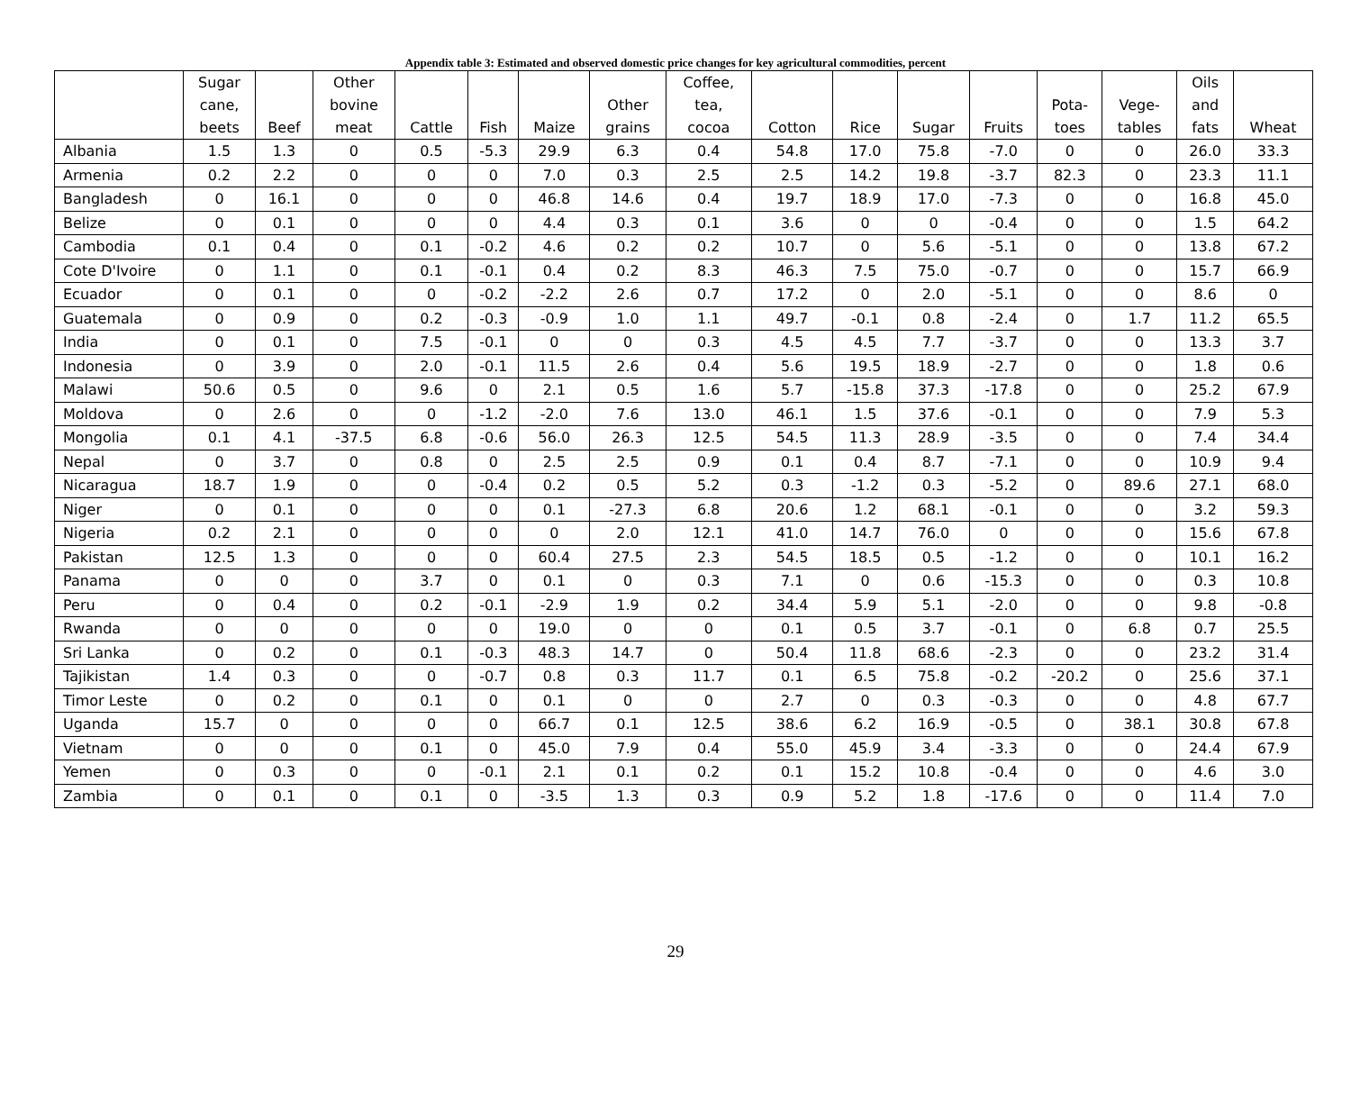Appendix table 3: Estimated and observed domestic price changes for key agricultural commodities, percent
| | Sugar cane, beets | Beef | Other bovine meat | Cattle | Fish | Maize | Other grains | Coffee, tea, cocoa | Cotton | Rice | Sugar | Fruits | Pota- toes | Vege- tables | Oils and fats | Wheat |
| --- | --- | --- | --- | --- | --- | --- | --- | --- | --- | --- | --- | --- | --- | --- | --- | --- |
| Albania | 1.5 | 1.3 | 0 | 0.5 | -5.3 | 29.9 | 6.3 | 0.4 | 54.8 | 17.0 | 75.8 | -7.0 | 0 | 0 | 26.0 | 33.3 |
| Armenia | 0.2 | 2.2 | 0 | 0 | 0 | 7.0 | 0.3 | 2.5 | 2.5 | 14.2 | 19.8 | -3.7 | 82.3 | 0 | 23.3 | 11.1 |
| Bangladesh | 0 | 16.1 | 0 | 0 | 0 | 46.8 | 14.6 | 0.4 | 19.7 | 18.9 | 17.0 | -7.3 | 0 | 0 | 16.8 | 45.0 |
| Belize | 0 | 0.1 | 0 | 0 | 0 | 4.4 | 0.3 | 0.1 | 3.6 | 0 | 0 | -0.4 | 0 | 0 | 1.5 | 64.2 |
| Cambodia | 0.1 | 0.4 | 0 | 0.1 | -0.2 | 4.6 | 0.2 | 0.2 | 10.7 | 0 | 5.6 | -5.1 | 0 | 0 | 13.8 | 67.2 |
| Cote D'Ivoire | 0 | 1.1 | 0 | 0.1 | -0.1 | 0.4 | 0.2 | 8.3 | 46.3 | 7.5 | 75.0 | -0.7 | 0 | 0 | 15.7 | 66.9 |
| Ecuador | 0 | 0.1 | 0 | 0 | -0.2 | -2.2 | 2.6 | 0.7 | 17.2 | 0 | 2.0 | -5.1 | 0 | 0 | 8.6 | 0 |
| Guatemala | 0 | 0.9 | 0 | 0.2 | -0.3 | -0.9 | 1.0 | 1.1 | 49.7 | -0.1 | 0.8 | -2.4 | 0 | 1.7 | 11.2 | 65.5 |
| India | 0 | 0.1 | 0 | 7.5 | -0.1 | 0 | 0 | 0.3 | 4.5 | 4.5 | 7.7 | -3.7 | 0 | 0 | 13.3 | 3.7 |
| Indonesia | 0 | 3.9 | 0 | 2.0 | -0.1 | 11.5 | 2.6 | 0.4 | 5.6 | 19.5 | 18.9 | -2.7 | 0 | 0 | 1.8 | 0.6 |
| Malawi | 50.6 | 0.5 | 0 | 9.6 | 0 | 2.1 | 0.5 | 1.6 | 5.7 | -15.8 | 37.3 | -17.8 | 0 | 0 | 25.2 | 67.9 |
| Moldova | 0 | 2.6 | 0 | 0 | -1.2 | -2.0 | 7.6 | 13.0 | 46.1 | 1.5 | 37.6 | -0.1 | 0 | 0 | 7.9 | 5.3 |
| Mongolia | 0.1 | 4.1 | -37.5 | 6.8 | -0.6 | 56.0 | 26.3 | 12.5 | 54.5 | 11.3 | 28.9 | -3.5 | 0 | 0 | 7.4 | 34.4 |
| Nepal | 0 | 3.7 | 0 | 0.8 | 0 | 2.5 | 2.5 | 0.9 | 0.1 | 0.4 | 8.7 | -7.1 | 0 | 0 | 10.9 | 9.4 |
| Nicaragua | 18.7 | 1.9 | 0 | 0 | -0.4 | 0.2 | 0.5 | 5.2 | 0.3 | -1.2 | 0.3 | -5.2 | 0 | 89.6 | 27.1 | 68.0 |
| Niger | 0 | 0.1 | 0 | 0 | 0 | 0.1 | -27.3 | 6.8 | 20.6 | 1.2 | 68.1 | -0.1 | 0 | 0 | 3.2 | 59.3 |
| Nigeria | 0.2 | 2.1 | 0 | 0 | 0 | 0 | 2.0 | 12.1 | 41.0 | 14.7 | 76.0 | 0 | 0 | 0 | 15.6 | 67.8 |
| Pakistan | 12.5 | 1.3 | 0 | 0 | 0 | 60.4 | 27.5 | 2.3 | 54.5 | 18.5 | 0.5 | -1.2 | 0 | 0 | 10.1 | 16.2 |
| Panama | 0 | 0 | 0 | 3.7 | 0 | 0.1 | 0 | 0.3 | 7.1 | 0 | 0.6 | -15.3 | 0 | 0 | 0.3 | 10.8 |
| Peru | 0 | 0.4 | 0 | 0.2 | -0.1 | -2.9 | 1.9 | 0.2 | 34.4 | 5.9 | 5.1 | -2.0 | 0 | 0 | 9.8 | -0.8 |
| Rwanda | 0 | 0 | 0 | 0 | 0 | 19.0 | 0 | 0 | 0.1 | 0.5 | 3.7 | -0.1 | 0 | 6.8 | 0.7 | 25.5 |
| Sri Lanka | 0 | 0.2 | 0 | 0.1 | -0.3 | 48.3 | 14.7 | 0 | 50.4 | 11.8 | 68.6 | -2.3 | 0 | 0 | 23.2 | 31.4 |
| Tajikistan | 1.4 | 0.3 | 0 | 0 | -0.7 | 0.8 | 0.3 | 11.7 | 0.1 | 6.5 | 75.8 | -0.2 | -20.2 | 0 | 25.6 | 37.1 |
| Timor Leste | 0 | 0.2 | 0 | 0.1 | 0 | 0.1 | 0 | 0 | 2.7 | 0 | 0.3 | -0.3 | 0 | 0 | 4.8 | 67.7 |
| Uganda | 15.7 | 0 | 0 | 0 | 0 | 66.7 | 0.1 | 12.5 | 38.6 | 6.2 | 16.9 | -0.5 | 0 | 38.1 | 30.8 | 67.8 |
| Vietnam | 0 | 0 | 0 | 0.1 | 0 | 45.0 | 7.9 | 0.4 | 55.0 | 45.9 | 3.4 | -3.3 | 0 | 0 | 24.4 | 67.9 |
| Yemen | 0 | 0.3 | 0 | 0 | -0.1 | 2.1 | 0.1 | 0.2 | 0.1 | 15.2 | 10.8 | -0.4 | 0 | 0 | 4.6 | 3.0 |
| Zambia | 0 | 0.1 | 0 | 0.1 | 0 | -3.5 | 1.3 | 0.3 | 0.9 | 5.2 | 1.8 | -17.6 | 0 | 0 | 11.4 | 7.0 |
29